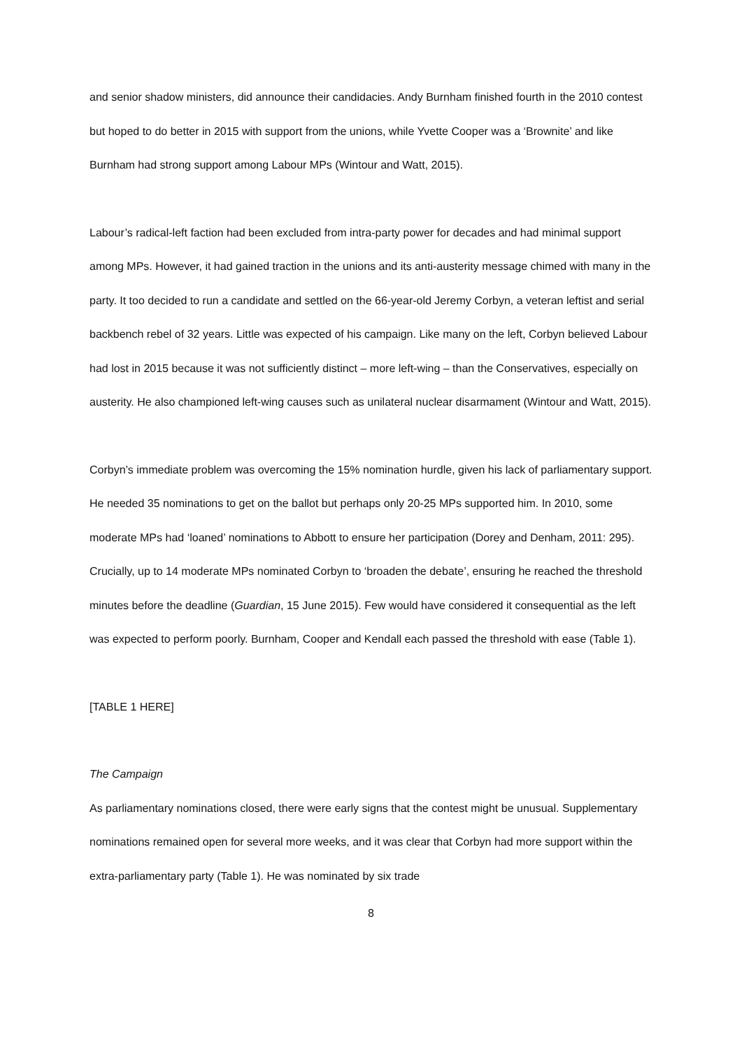and senior shadow ministers, did announce their candidacies. Andy Burnham finished fourth in the 2010 contest but hoped to do better in 2015 with support from the unions, while Yvette Cooper was a ‘Brownite’ and like Burnham had strong support among Labour MPs (Wintour and Watt, 2015).
Labour’s radical-left faction had been excluded from intra-party power for decades and had minimal support among MPs. However, it had gained traction in the unions and its anti-austerity message chimed with many in the party. It too decided to run a candidate and settled on the 66-year-old Jeremy Corbyn, a veteran leftist and serial backbench rebel of 32 years. Little was expected of his campaign. Like many on the left, Corbyn believed Labour had lost in 2015 because it was not sufficiently distinct – more left-wing – than the Conservatives, especially on austerity. He also championed left-wing causes such as unilateral nuclear disarmament (Wintour and Watt, 2015).
Corbyn’s immediate problem was overcoming the 15% nomination hurdle, given his lack of parliamentary support. He needed 35 nominations to get on the ballot but perhaps only 20-25 MPs supported him. In 2010, some moderate MPs had ‘loaned’ nominations to Abbott to ensure her participation (Dorey and Denham, 2011: 295). Crucially, up to 14 moderate MPs nominated Corbyn to ‘broaden the debate’, ensuring he reached the threshold minutes before the deadline (Guardian, 15 June 2015). Few would have considered it consequential as the left was expected to perform poorly. Burnham, Cooper and Kendall each passed the threshold with ease (Table 1).
[TABLE 1 HERE]
The Campaign
As parliamentary nominations closed, there were early signs that the contest might be unusual. Supplementary nominations remained open for several more weeks, and it was clear that Corbyn had more support within the extra-parliamentary party (Table 1). He was nominated by six trade
8